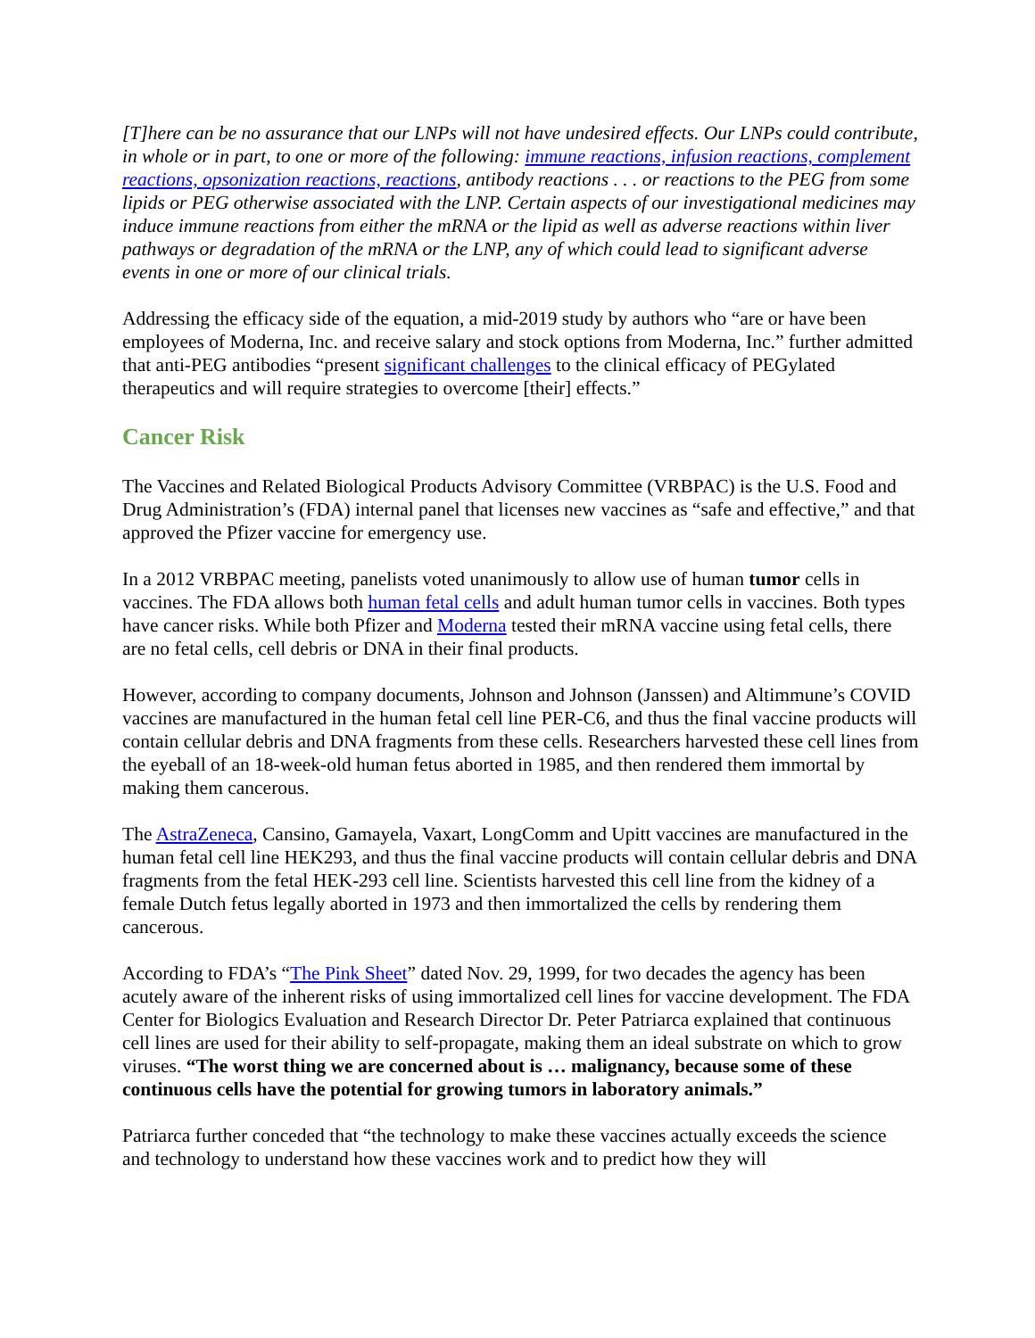[T]here can be no assurance that our LNPs will not have undesired effects. Our LNPs could contribute, in whole or in part, to one or more of the following: immune reactions, infusion reactions, complement reactions, opsonization reactions, reactions, antibody reactions . . . or reactions to the PEG from some lipids or PEG otherwise associated with the LNP. Certain aspects of our investigational medicines may induce immune reactions from either the mRNA or the lipid as well as adverse reactions within liver pathways or degradation of the mRNA or the LNP, any of which could lead to significant adverse events in one or more of our clinical trials.
Addressing the efficacy side of the equation, a mid-2019 study by authors who “are or have been employees of Moderna, Inc. and receive salary and stock options from Moderna, Inc.” further admitted that anti-PEG antibodies “present significant challenges to the clinical efficacy of PEGylated therapeutics and will require strategies to overcome [their] effects.”
Cancer Risk
The Vaccines and Related Biological Products Advisory Committee (VRBPAC) is the U.S. Food and Drug Administration’s (FDA) internal panel that licenses new vaccines as “safe and effective,” and that approved the Pfizer vaccine for emergency use.
In a 2012 VRBPAC meeting, panelists voted unanimously to allow use of human tumor cells in vaccines. The FDA allows both human fetal cells and adult human tumor cells in vaccines. Both types have cancer risks. While both Pfizer and Moderna tested their mRNA vaccine using fetal cells, there are no fetal cells, cell debris or DNA in their final products.
However, according to company documents, Johnson and Johnson (Janssen) and Altimmune’s COVID vaccines are manufactured in the human fetal cell line PER-C6, and thus the final vaccine products will contain cellular debris and DNA fragments from these cells. Researchers harvested these cell lines from the eyeball of an 18-week-old human fetus aborted in 1985, and then rendered them immortal by making them cancerous.
The AstraZeneca, Cansino, Gamayela, Vaxart, LongComm and Upitt vaccines are manufactured in the human fetal cell line HEK293, and thus the final vaccine products will contain cellular debris and DNA fragments from the fetal HEK-293 cell line. Scientists harvested this cell line from the kidney of a female Dutch fetus legally aborted in 1973 and then immortalized the cells by rendering them cancerous.
According to FDA’s “The Pink Sheet” dated Nov. 29, 1999, for two decades the agency has been acutely aware of the inherent risks of using immortalized cell lines for vaccine development. The FDA Center for Biologics Evaluation and Research Director Dr. Peter Patriarca explained that continuous cell lines are used for their ability to self-propagate, making them an ideal substrate on which to grow viruses. “The worst thing we are concerned about is … malignancy, because some of these continuous cells have the potential for growing tumors in laboratory animals.”
Patriarca further conceded that “the technology to make these vaccines actually exceeds the science and technology to understand how these vaccines work and to predict how they will